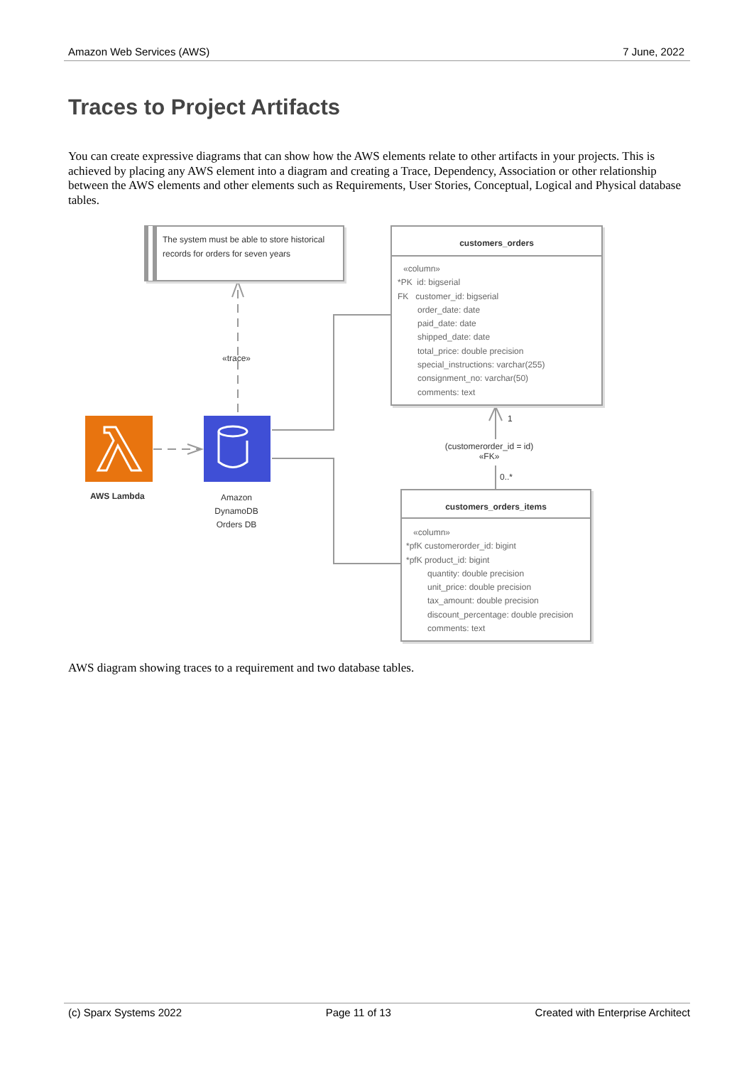Amazon Web Services (AWS) 7 June, 2022
Traces to Project Artifacts
You can create expressive diagrams that can show how the AWS elements relate to other artifacts in your projects. This is achieved by placing any AWS element into a diagram and creating a Trace, Dependency, Association or other relationship between the AWS elements and other elements such as Requirements, User Stories, Conceptual, Logical and Physical database tables.
The system must be able to store historical records for orders for seven years
«trace»
AWS Lambda
Amazon DynamoDB Orders DB
customers_orders
«column»
*PK id: bigserial
FK customer_id: bigserial
order_date: date
paid_date: date
shipped_date: date
total_price: double precision
special_instructions: varchar(255)
consignment_no: varchar(50)
comments: text
1
(customerorder_id = id)
«FK»
0..*
customers_orders_items
«column»
*pfK customerorder_id: bigint
*pfK product_id: bigint
quantity: double precision
unit_price: double precision
tax_amount: double precision
discount_percentage: double precision
comments: text
AWS diagram showing traces to a requirement and two database tables.
(c) Sparx Systems 2022 Page 11 of 13 Created with Enterprise Architect